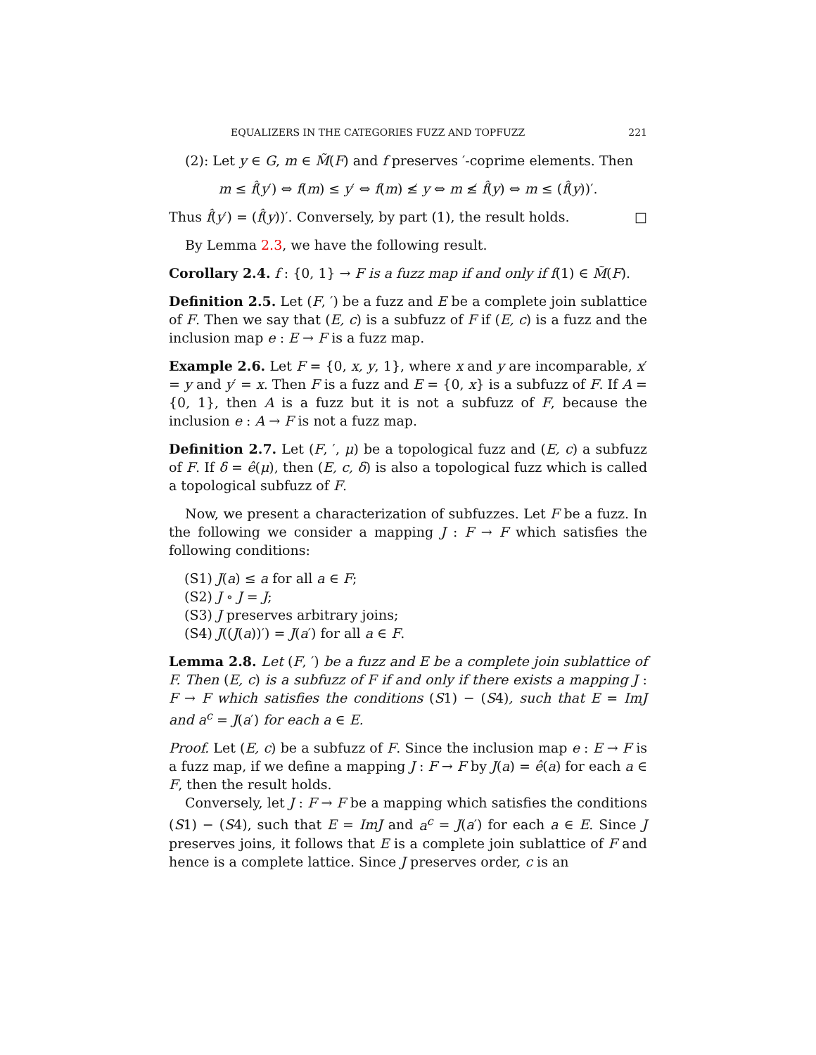EQUALIZERS IN THE CATEGORIES FUZZ AND TOPFUZZ 221
(2): Let y ∈ G, m ∈ M̃(F) and f preserves ′-coprime elements. Then
m ≤ f̂(y′) ⇔ f(m) ≤ y′ ⇔ f(m) ≰ y ⇔ m ≰ f̂(y) ⇔ m ≤ (f̂(y))′.
Thus f̂(y′) = (f̂(y))′. Conversely, by part (1), the result holds. □
By Lemma 2.3, we have the following result.
Corollary 2.4. f : {0, 1} → F is a fuzz map if and only if f(1) ∈ M̃(F).
Definition 2.5. Let (F, ′) be a fuzz and E be a complete join sublattice of F. Then we say that (E, c) is a subfuzz of F if (E, c) is a fuzz and the inclusion map e : E → F is a fuzz map.
Example 2.6. Let F = {0, x, y, 1}, where x and y are incomparable, x′ = y and y′ = x. Then F is a fuzz and E = {0, x} is a subfuzz of F. If A = {0, 1}, then A is a fuzz but it is not a subfuzz of F, because the inclusion e : A → F is not a fuzz map.
Definition 2.7. Let (F, ′, μ) be a topological fuzz and (E, c) a subfuzz of F. If δ = ê(μ), then (E, c, δ) is also a topological fuzz which is called a topological subfuzz of F.
Now, we present a characterization of subfuzzes. Let F be a fuzz. In the following we consider a mapping J : F → F which satisfies the following conditions:
(S1) J(a) ≤ a for all a ∈ F;
(S2) J ∘ J = J;
(S3) J preserves arbitrary joins;
(S4) J((J(a))′) = J(a′) for all a ∈ F.
Lemma 2.8. Let (F, ′) be a fuzz and E be a complete join sublattice of F. Then (E, c) is a subfuzz of F if and only if there exists a mapping J : F → F which satisfies the conditions (S1) − (S4), such that E = ImJ and a<sup>c</sup> = J(a′) for each a ∈ E.
Proof. Let (E, c) be a subfuzz of F. Since the inclusion map e : E → F is a fuzz map, if we define a mapping J : F → F by J(a) = ê(a) for each a ∈ F, then the result holds.
Conversely, let J : F → F be a mapping which satisfies the conditions (S1) − (S4), such that E = ImJ and a<sup>c</sup> = J(a′) for each a ∈ E. Since J preserves joins, it follows that E is a complete join sublattice of F and hence is a complete lattice. Since J preserves order, c is an